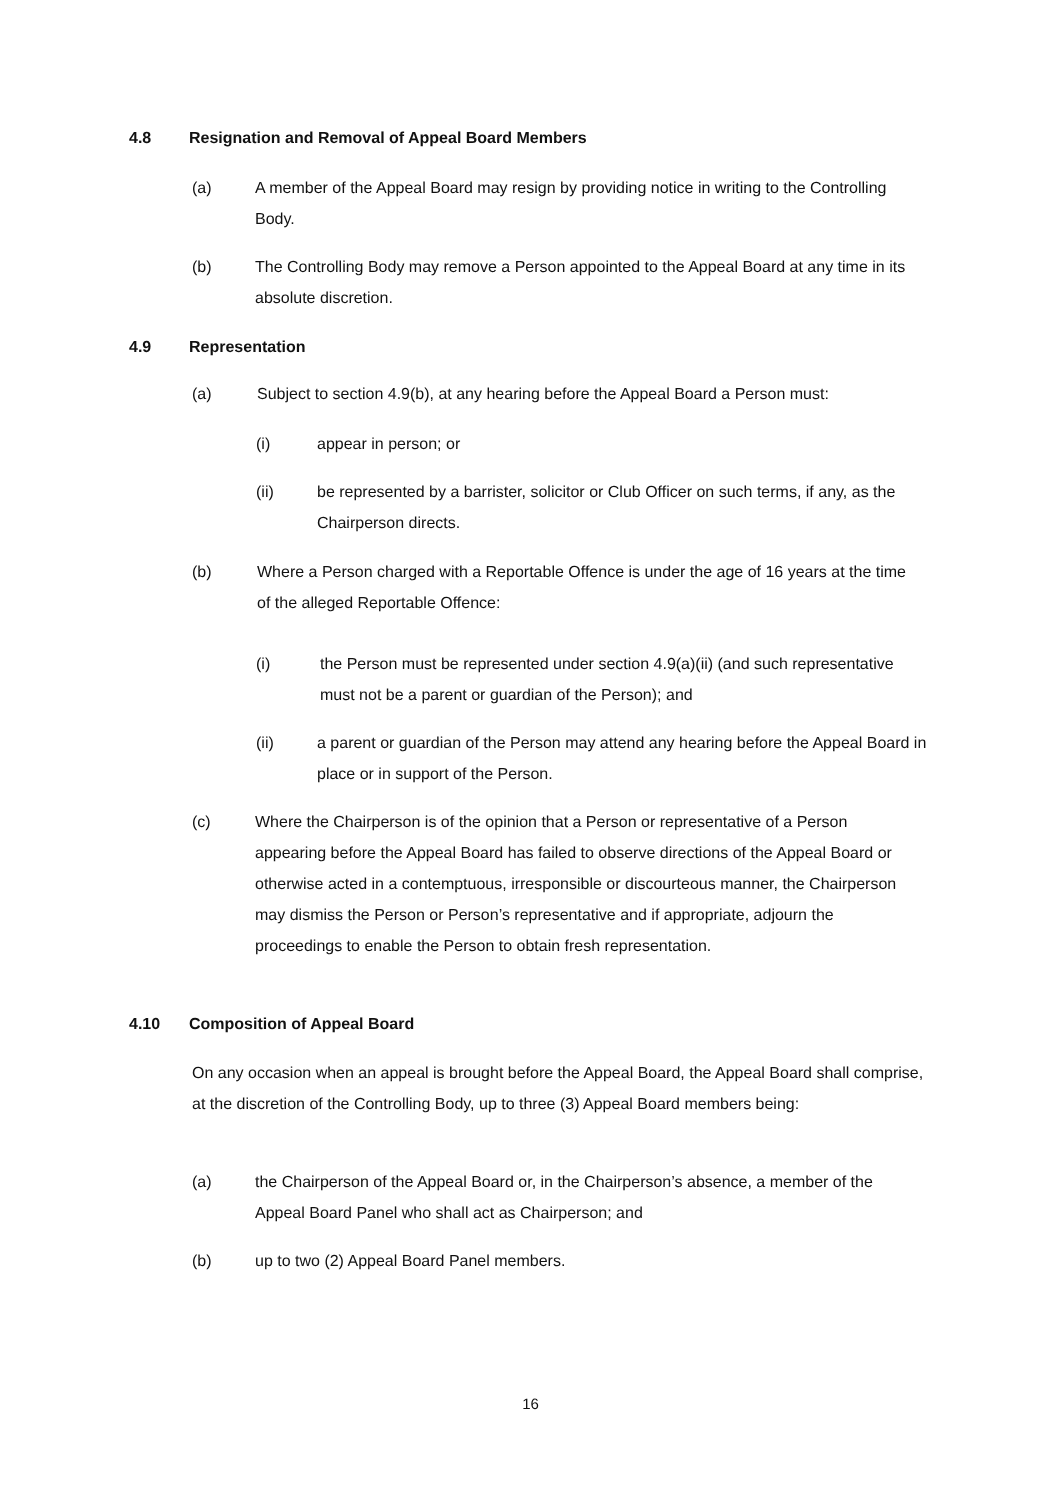4.8 Resignation and Removal of Appeal Board Members
(a) A member of the Appeal Board may resign by providing notice in writing to the Controlling Body.
(b) The Controlling Body may remove a Person appointed to the Appeal Board at any time in its absolute discretion.
4.9 Representation
(a) Subject to section 4.9(b), at any hearing before the Appeal Board a Person must:
(i) appear in person; or
(ii) be represented by a barrister, solicitor or Club Officer on such terms, if any, as the Chairperson directs.
(b) Where a Person charged with a Reportable Offence is under the age of 16 years at the time of the alleged Reportable Offence:
(i) the Person must be represented under section 4.9(a)(ii) (and such representative must not be a parent or guardian of the Person); and
(ii) a parent or guardian of the Person may attend any hearing before the Appeal Board in place or in support of the Person.
(c) Where the Chairperson is of the opinion that a Person or representative of a Person appearing before the Appeal Board has failed to observe directions of the Appeal Board or otherwise acted in a contemptuous, irresponsible or discourteous manner, the Chairperson may dismiss the Person or Person’s representative and if appropriate, adjourn the proceedings to enable the Person to obtain fresh representation.
4.10 Composition of Appeal Board
On any occasion when an appeal is brought before the Appeal Board, the Appeal Board shall comprise, at the discretion of the Controlling Body, up to three (3) Appeal Board members being:
(a) the Chairperson of the Appeal Board or, in the Chairperson’s absence, a member of the Appeal Board Panel who shall act as Chairperson; and
(b) up to two (2) Appeal Board Panel members.
16